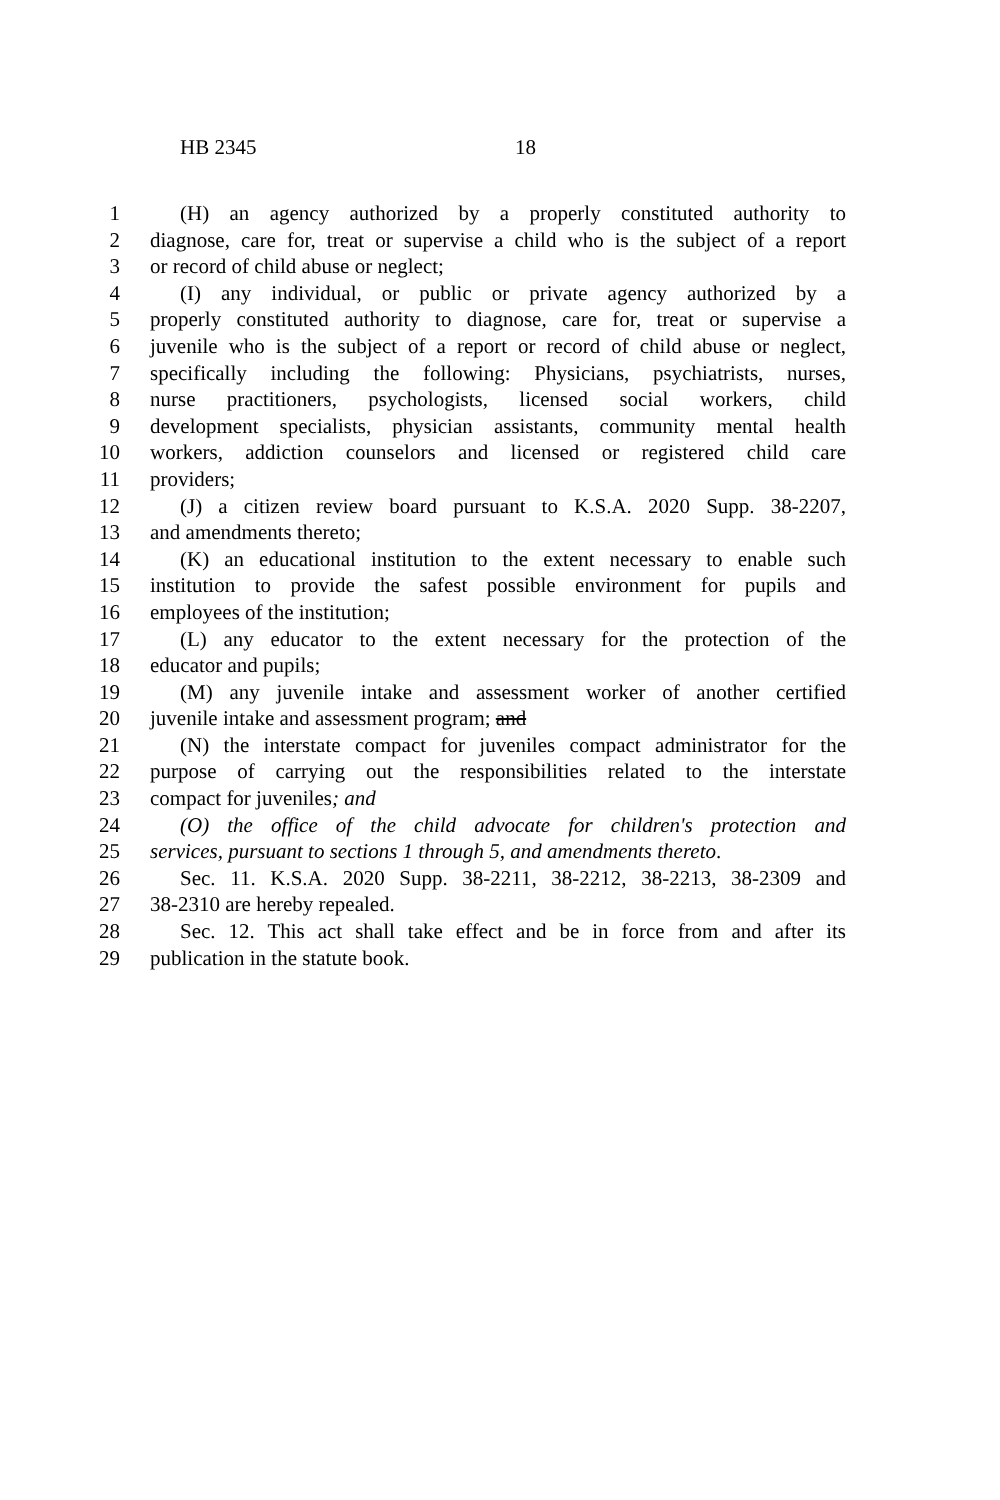HB 2345 18
1 (H) an agency authorized by a properly constituted authority to
2 diagnose, care for, treat or supervise a child who is the subject of a report
3 or record of child abuse or neglect;
4 (I) any individual, or public or private agency authorized by a
5 properly constituted authority to diagnose, care for, treat or supervise a
6 juvenile who is the subject of a report or record of child abuse or neglect,
7 specifically including the following: Physicians, psychiatrists, nurses,
8 nurse practitioners, psychologists, licensed social workers, child
9 development specialists, physician assistants, community mental health
10 workers, addiction counselors and licensed or registered child care
11 providers;
12 (J) a citizen review board pursuant to K.S.A. 2020 Supp. 38-2207,
13 and amendments thereto;
14 (K) an educational institution to the extent necessary to enable such
15 institution to provide the safest possible environment for pupils and
16 employees of the institution;
17 (L) any educator to the extent necessary for the protection of the
18 educator and pupils;
19 (M) any juvenile intake and assessment worker of another certified
20 juvenile intake and assessment program; and
21 (N) the interstate compact for juveniles compact administrator for the
22 purpose of carrying out the responsibilities related to the interstate
23 compact for juveniles; and
24 (O) the office of the child advocate for children's protection and
25 services, pursuant to sections 1 through 5, and amendments thereto.
26 Sec. 11. K.S.A. 2020 Supp. 38-2211, 38-2212, 38-2213, 38-2309 and
27 38-2310 are hereby repealed.
28 Sec. 12. This act shall take effect and be in force from and after its
29 publication in the statute book.